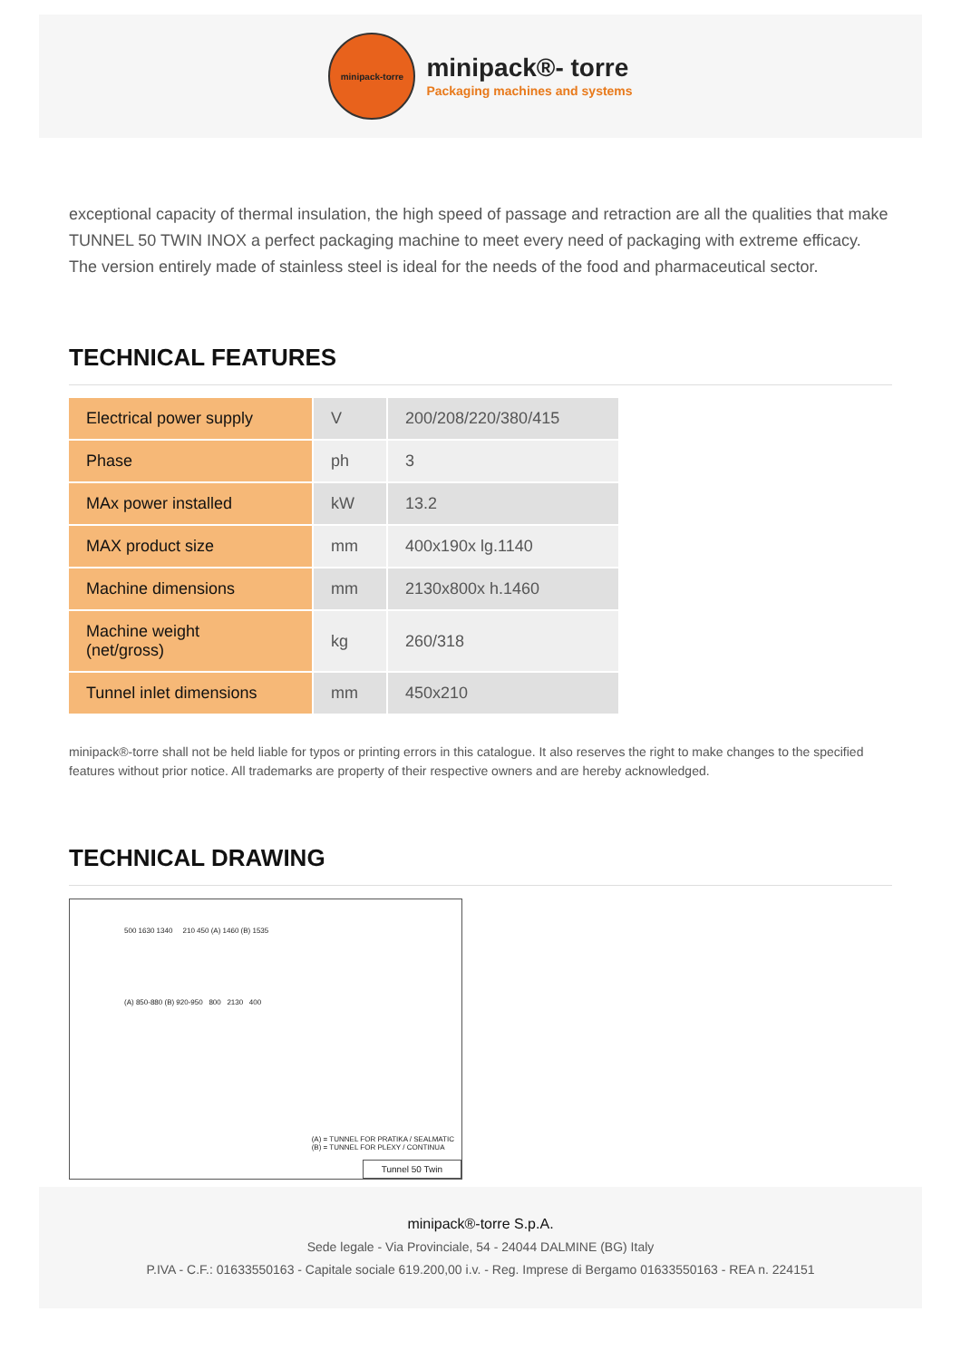minipack-torre
minipack®- torre
Packaging machines and systems
exceptional capacity of thermal insulation, the high speed of passage and retraction are all the qualities that make TUNNEL 50 TWIN INOX a perfect packaging machine to meet every need of packaging with extreme efficacy. The version entirely made of stainless steel is ideal for the needs of the food and pharmaceutical sector.
TECHNICAL FEATURES
| Electrical power supply | V | 200/208/220/380/415 |
| Phase | ph | 3 |
| MAx power installed | kW | 13.2 |
| MAX product size | mm | 400x190x lg.1140 |
| Machine dimensions | mm | 2130x800x h.1460 |
| Machine weight (net/gross) | kg | 260/318 |
| Tunnel inlet dimensions | mm | 450x210 |
minipack®-torre shall not be held liable for typos or printing errors in this catalogue. It also reserves the right to make changes to the specified features without prior notice. All trademarks are property of their respective owners and are hereby acknowledged.
TECHNICAL DRAWING
500 1630 1340 210 450 (A) 1460 (B) 1535
(A) 850-880 (B) 920-950 800 2130 400
(A) = TUNNEL FOR PRATIKA / SEALMATIC
(B) = TUNNEL FOR PLEXY / CONTINUA
Tunnel 50 Twin
minipack®-torre S.p.A.
Sede legale - Via Provinciale, 54 - 24044 DALMINE (BG) Italy
P.IVA - C.F.: 01633550163 - Capitale sociale 619.200,00 i.v. - Reg. Imprese di Bergamo 01633550163 - REA n. 224151